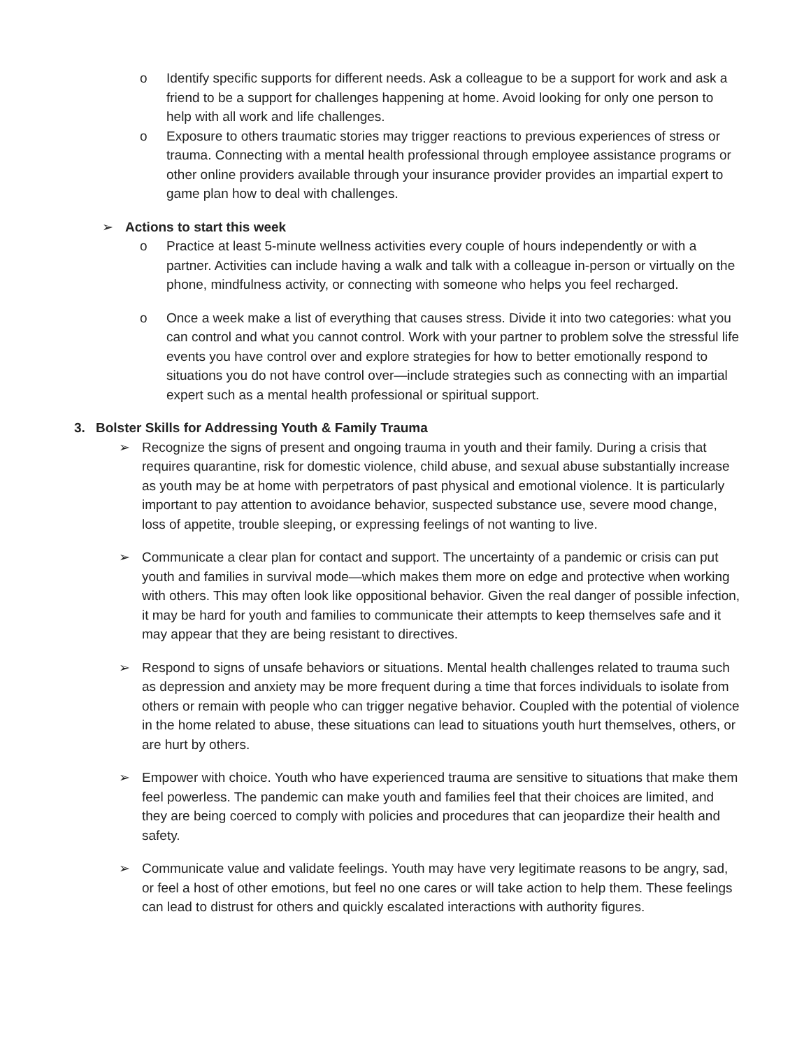o Identify specific supports for different needs. Ask a colleague to be a support for work and ask a friend to be a support for challenges happening at home. Avoid looking for only one person to help with all work and life challenges.
o Exposure to others traumatic stories may trigger reactions to previous experiences of stress or trauma. Connecting with a mental health professional through employee assistance programs or other online providers available through your insurance provider provides an impartial expert to game plan how to deal with challenges.
➢ Actions to start this week
o Practice at least 5-minute wellness activities every couple of hours independently or with a partner. Activities can include having a walk and talk with a colleague in-person or virtually on the phone, mindfulness activity, or connecting with someone who helps you feel recharged.
o Once a week make a list of everything that causes stress. Divide it into two categories: what you can control and what you cannot control. Work with your partner to problem solve the stressful life events you have control over and explore strategies for how to better emotionally respond to situations you do not have control over—include strategies such as connecting with an impartial expert such as a mental health professional or spiritual support.
3. Bolster Skills for Addressing Youth & Family Trauma
➢ Recognize the signs of present and ongoing trauma in youth and their family. During a crisis that requires quarantine, risk for domestic violence, child abuse, and sexual abuse substantially increase as youth may be at home with perpetrators of past physical and emotional violence. It is particularly important to pay attention to avoidance behavior, suspected substance use, severe mood change, loss of appetite, trouble sleeping, or expressing feelings of not wanting to live.
➢ Communicate a clear plan for contact and support. The uncertainty of a pandemic or crisis can put youth and families in survival mode—which makes them more on edge and protective when working with others. This may often look like oppositional behavior. Given the real danger of possible infection, it may be hard for youth and families to communicate their attempts to keep themselves safe and it may appear that they are being resistant to directives.
➢ Respond to signs of unsafe behaviors or situations. Mental health challenges related to trauma such as depression and anxiety may be more frequent during a time that forces individuals to isolate from others or remain with people who can trigger negative behavior. Coupled with the potential of violence in the home related to abuse, these situations can lead to situations youth hurt themselves, others, or are hurt by others.
➢ Empower with choice. Youth who have experienced trauma are sensitive to situations that make them feel powerless. The pandemic can make youth and families feel that their choices are limited, and they are being coerced to comply with policies and procedures that can jeopardize their health and safety.
➢ Communicate value and validate feelings. Youth may have very legitimate reasons to be angry, sad, or feel a host of other emotions, but feel no one cares or will take action to help them. These feelings can lead to distrust for others and quickly escalated interactions with authority figures.